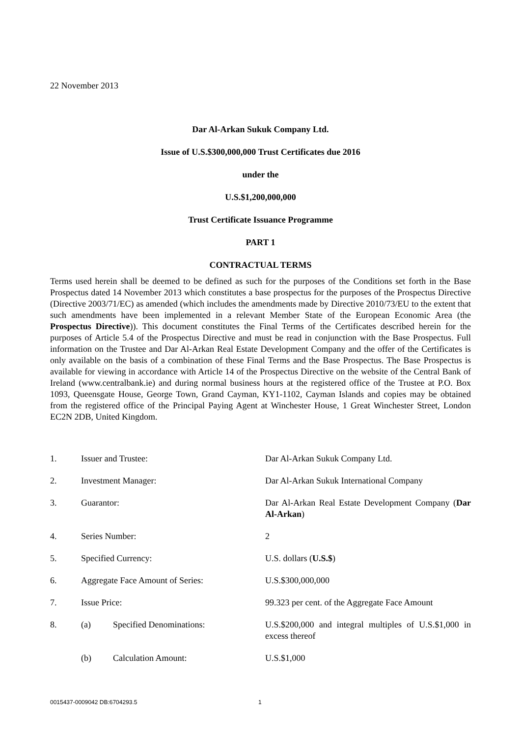22 November 2013
Dar Al-Arkan Sukuk Company Ltd.
Issue of U.S.$300,000,000 Trust Certificates due 2016
under the
U.S.$1,200,000,000
Trust Certificate Issuance Programme
PART 1
CONTRACTUAL TERMS
Terms used herein shall be deemed to be defined as such for the purposes of the Conditions set forth in the Base Prospectus dated 14 November 2013 which constitutes a base prospectus for the purposes of the Prospectus Directive (Directive 2003/71/EC) as amended (which includes the amendments made by Directive 2010/73/EU to the extent that such amendments have been implemented in a relevant Member State of the European Economic Area (the Prospectus Directive)). This document constitutes the Final Terms of the Certificates described herein for the purposes of Article 5.4 of the Prospectus Directive and must be read in conjunction with the Base Prospectus. Full information on the Trustee and Dar Al-Arkan Real Estate Development Company and the offer of the Certificates is only available on the basis of a combination of these Final Terms and the Base Prospectus. The Base Prospectus is available for viewing in accordance with Article 14 of the Prospectus Directive on the website of the Central Bank of Ireland (www.centralbank.ie) and during normal business hours at the registered office of the Trustee at P.O. Box 1093, Queensgate House, George Town, Grand Cayman, KY1-1102, Cayman Islands and copies may be obtained from the registered office of the Principal Paying Agent at Winchester House, 1 Great Winchester Street, London EC2N 2DB, United Kingdom.
| 1. | Issuer and Trustee: | | Dar Al-Arkan Sukuk Company Ltd. |
| 2. | Investment Manager: | | Dar Al-Arkan Sukuk International Company |
| 3. | Guarantor: | | Dar Al-Arkan Real Estate Development Company ( Dar Al-Arkan ) |
| 4. | Series Number: | | 2 |
| 5. | Specified Currency: | | U.S. dollars ( U.S.$ ) |
| 6. | Aggregate Face Amount of Series: | | U.S.$300,000,000 |
| 7. | Issue Price: | | 99.323 per cent. of the Aggregate Face Amount |
| 8. | (a) | Specified Denominations: | U.S.$200,000 and integral multiples of U.S.$1,000 in excess thereof |
| | (b) | Calculation Amount: | U.S.$1,000 |
0015437-0009042 DB:6704293.5 1